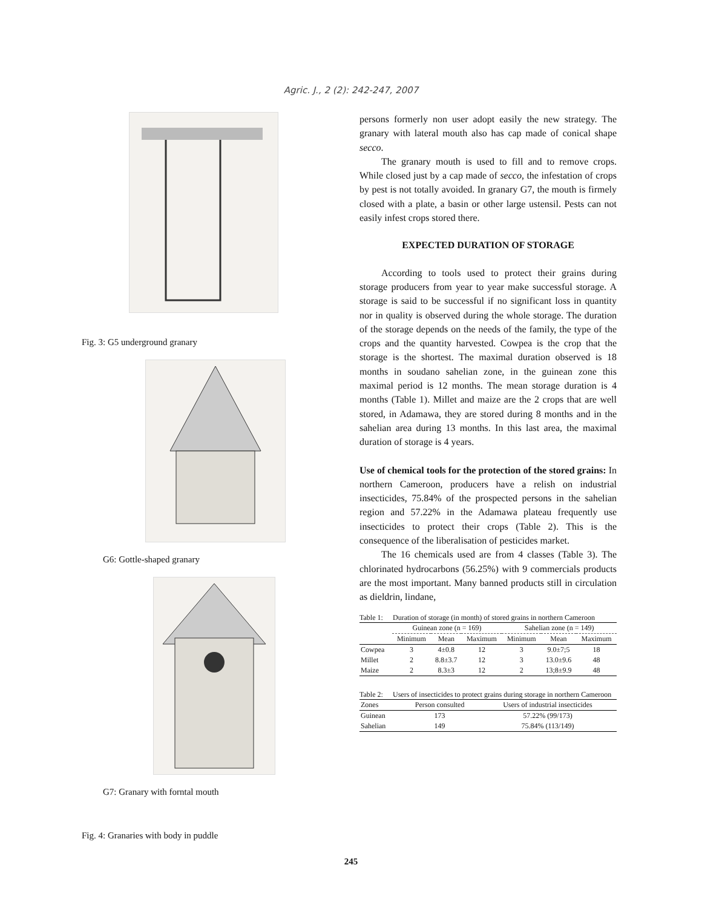Agric. J., 2 (2): 242-247, 2007
Fig. 3: G5 underground granary
G6: Gottle-shaped granary
G7: Granary with forntal mouth
Fig. 4: Granaries with body in puddle
persons formerly non user adopt easily the new strategy. The granary with lateral mouth also has cap made of conical shape secco.
The granary mouth is used to fill and to remove crops. While closed just by a cap made of secco, the infestation of crops by pest is not totally avoided. In granary G7, the mouth is firmely closed with a plate, a basin or other large ustensil. Pests can not easily infest crops stored there.
EXPECTED DURATION OF STORAGE
According to tools used to protect their grains during storage producers from year to year make successful storage. A storage is said to be successful if no significant loss in quantity nor in quality is observed during the whole storage. The duration of the storage depends on the needs of the family, the type of the crops and the quantity harvested. Cowpea is the crop that the storage is the shortest. The maximal duration observed is 18 months in soudano sahelian zone, in the guinean zone this maximal period is 12 months. The mean storage duration is 4 months (Table 1). Millet and maize are the 2 crops that are well stored, in Adamawa, they are stored during 8 months and in the sahelian area during 13 months. In this last area, the maximal duration of storage is 4 years.
Use of chemical tools for the protection of the stored grains: In northern Cameroon, producers have a relish on industrial insecticides, 75.84% of the prospected persons in the sahelian region and 57.22% in the Adamawa plateau frequently use insecticides to protect their crops (Table 2). This is the consequence of the liberalisation of pesticides market.
The 16 chemicals used are from 4 classes (Table 3). The chlorinated hydrocarbons (56.25%) with 9 commercials products are the most important. Many banned products still in circulation as dieldrin, lindane,
Table 1: Duration of storage (in month) of stored grains in northern Cameroon
| | Guinean zone (n = 169) | | | Sahelian zone (n = 149) | | |
| --- | --- | --- | --- | --- | --- | --- |
| | Minimum | Mean | Maximum | Minimum | Mean | Maximum |
| Cowpea | 3 | 4±0.8 | 12 | 3 | 9.0±7;5 | 18 |
| Millet | 2 | 8.8±3.7 | 12 | 3 | 13.0±9.6 | 48 |
| Maize | 2 | 8.3±3 | 12 | 2 | 13;8±9.9 | 48 |
Table 2: Users of insecticides to protect grains during storage in northern Cameroon
| Zones | Person consulted | Users of industrial insecticides |
| --- | --- | --- |
| Guinean | 173 | 57.22% (99/173) |
| Sahelian | 149 | 75.84% (113/149) |
245